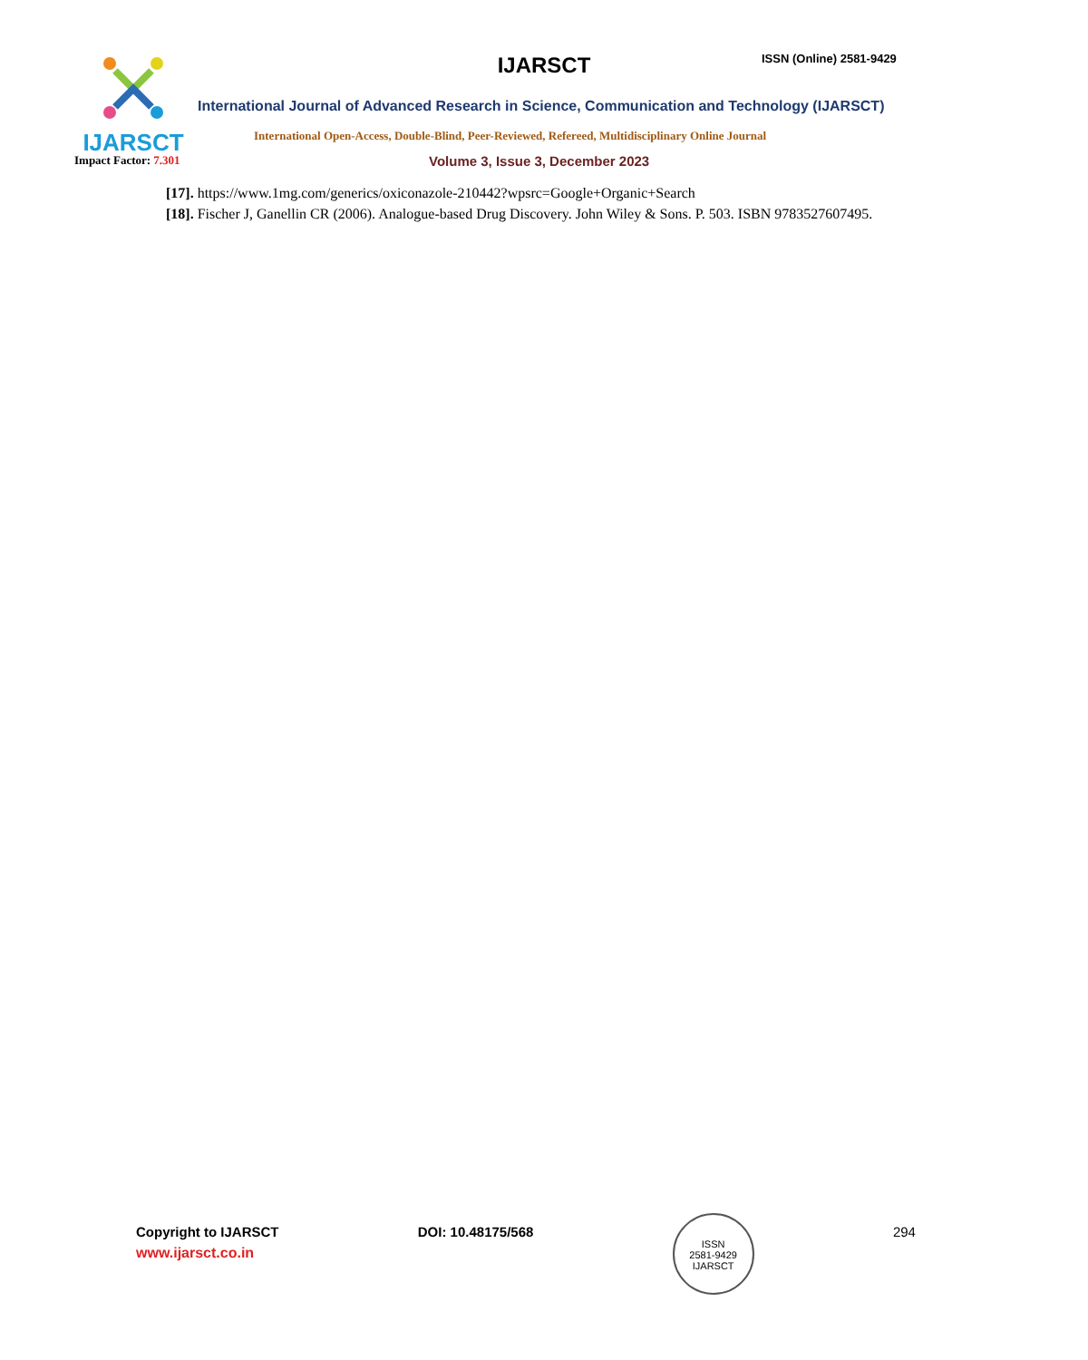IJARSCT
IJARSCT ISSN (Online) 2581-9429
International Journal of Advanced Research in Science, Communication and Technology (IJARSCT)
International Open-Access, Double-Blind, Peer-Reviewed, Refereed, Multidisciplinary Online Journal
Impact Factor: 7.301
Volume 3, Issue 3, December 2023
[17]. https://www.1mg.com/generics/oxiconazole-210442?wpsrc=Google+Organic+Search
[18]. Fischer J, Ganellin CR (2006). Analogue-based Drug Discovery. John Wiley & Sons. P. 503. ISBN 9783527607495.
Copyright to IJARSCT
www.ijarsct.co.in
DOI: 10.48175/568
ISSN
2581-9429
IJARSCT
294